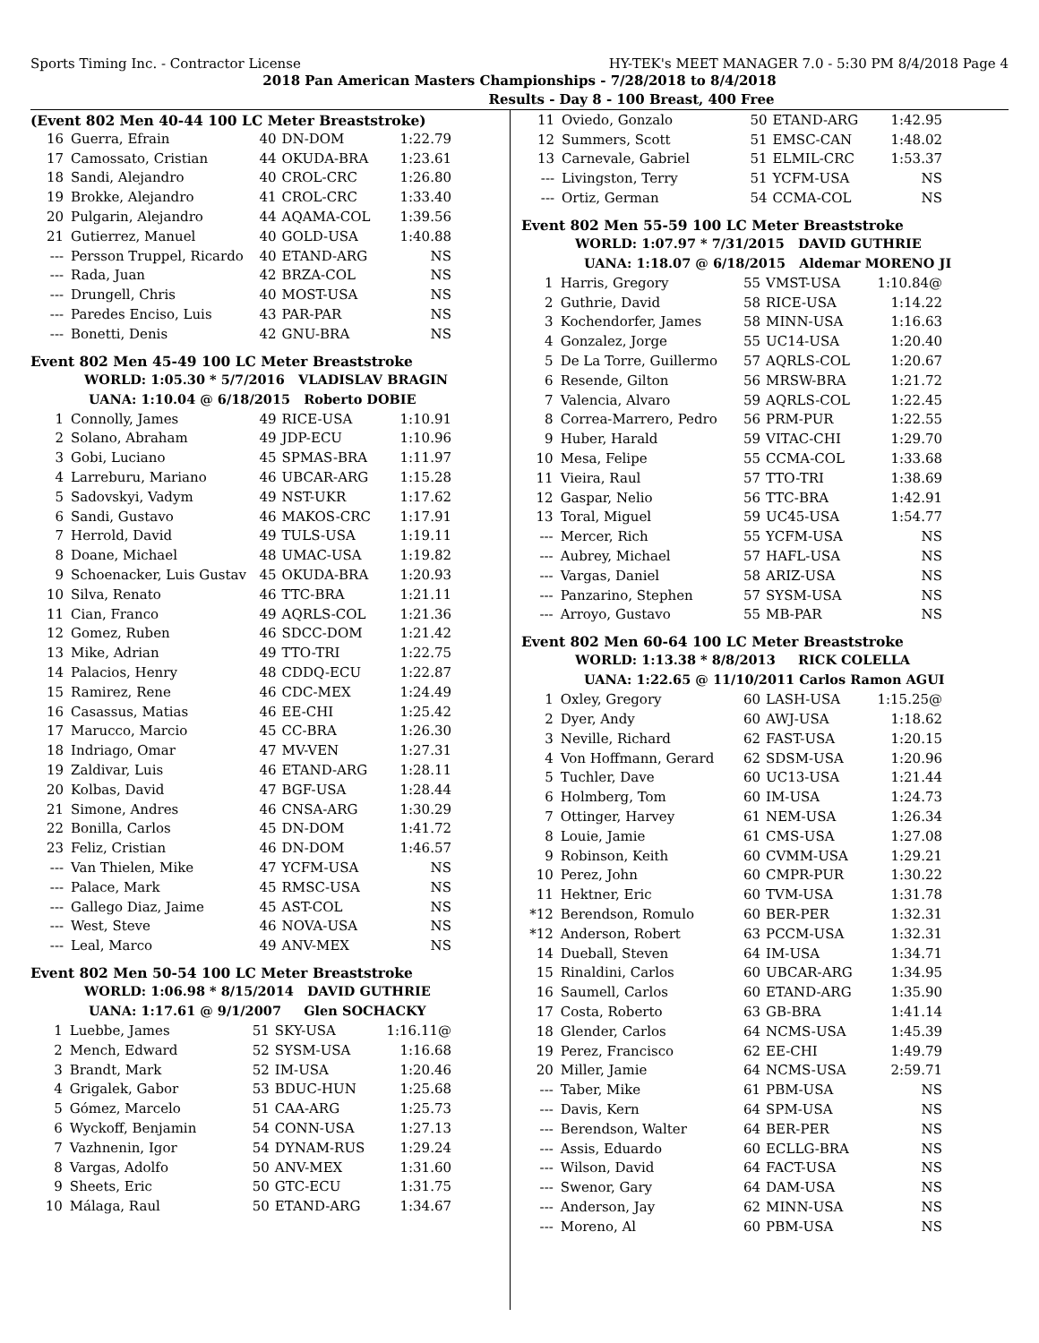Sports Timing Inc. - Contractor License HY-TEK's MEET MANAGER 7.0 - 5:30 PM 8/4/2018 Page 4
2018 Pan American Masters Championships - 7/28/2018 to 8/4/2018
Results - Day 8 - 100 Breast, 400 Free
(Event 802 Men 40-44 100 LC Meter Breaststroke)
| 16 | Guerra, Efrain | 40 | DN-DOM | 1:22.79 |
| 17 | Camossato, Cristian | 44 | OKUDA-BRA | 1:23.61 |
| 18 | Sandi, Alejandro | 40 | CROL-CRC | 1:26.80 |
| 19 | Brokke, Alejandro | 41 | CROL-CRC | 1:33.40 |
| 20 | Pulgarin, Alejandro | 44 | AQAMA-COL | 1:39.56 |
| 21 | Gutierrez, Manuel | 40 | GOLD-USA | 1:40.88 |
| --- | Persson Truppel, Ricardo | 40 | ETAND-ARG | NS |
| --- | Rada, Juan | 42 | BRZA-COL | NS |
| --- | Drungell, Chris | 40 | MOST-USA | NS |
| --- | Paredes Enciso, Luis | 43 | PAR-PAR | NS |
| --- | Bonetti, Denis | 42 | GNU-BRA | NS |
Event 802 Men 45-49 100 LC Meter Breaststroke
WORLD: 1:05.30 * 5/7/2016 VLADISLAV BRAGIN
UANA: 1:10.04 @ 6/18/2015 Roberto DOBIE
| 1 | Connolly, James | 49 | RICE-USA | 1:10.91 |
| 2 | Solano, Abraham | 49 | JDP-ECU | 1:10.96 |
| 3 | Gobi, Luciano | 45 | SPMAS-BRA | 1:11.97 |
| 4 | Larreburu, Mariano | 46 | UBCAR-ARG | 1:15.28 |
| 5 | Sadovskyi, Vadym | 49 | NST-UKR | 1:17.62 |
| 6 | Sandi, Gustavo | 46 | MAKOS-CRC | 1:17.91 |
| 7 | Herrold, David | 49 | TULS-USA | 1:19.11 |
| 8 | Doane, Michael | 48 | UMAC-USA | 1:19.82 |
| 9 | Schoenacker, Luis Gustav | 45 | OKUDA-BRA | 1:20.93 |
| 10 | Silva, Renato | 46 | TTC-BRA | 1:21.11 |
| 11 | Cian, Franco | 49 | AQRLS-COL | 1:21.36 |
| 12 | Gomez, Ruben | 46 | SDCC-DOM | 1:21.42 |
| 13 | Mike, Adrian | 49 | TTO-TRI | 1:22.75 |
| 14 | Palacios, Henry | 48 | CDDQ-ECU | 1:22.87 |
| 15 | Ramirez, Rene | 46 | CDC-MEX | 1:24.49 |
| 16 | Casassus, Matias | 46 | EE-CHI | 1:25.42 |
| 17 | Marucco, Marcio | 45 | CC-BRA | 1:26.30 |
| 18 | Indriago, Omar | 47 | MV-VEN | 1:27.31 |
| 19 | Zaldivar, Luis | 46 | ETAND-ARG | 1:28.11 |
| 20 | Kolbas, David | 47 | BGF-USA | 1:28.44 |
| 21 | Simone, Andres | 46 | CNSA-ARG | 1:30.29 |
| 22 | Bonilla, Carlos | 45 | DN-DOM | 1:41.72 |
| 23 | Feliz, Cristian | 46 | DN-DOM | 1:46.57 |
| --- | Van Thielen, Mike | 47 | YCFM-USA | NS |
| --- | Palace, Mark | 45 | RMSC-USA | NS |
| --- | Gallego Diaz, Jaime | 45 | AST-COL | NS |
| --- | West, Steve | 46 | NOVA-USA | NS |
| --- | Leal, Marco | 49 | ANV-MEX | NS |
Event 802 Men 50-54 100 LC Meter Breaststroke
WORLD: 1:06.98 * 8/15/2014 DAVID GUTHRIE
UANA: 1:17.61 @ 9/1/2007 Glen SOCHACKY
| 1 | Luebbe, James | 51 | SKY-USA | 1:16.11@ |
| 2 | Mench, Edward | 52 | SYSM-USA | 1:16.68 |
| 3 | Brandt, Mark | 52 | IM-USA | 1:20.46 |
| 4 | Grigalek, Gabor | 53 | BDUC-HUN | 1:25.68 |
| 5 | Gómez, Marcelo | 51 | CAA-ARG | 1:25.73 |
| 6 | Wyckoff, Benjamin | 54 | CONN-USA | 1:27.13 |
| 7 | Vazhnenin, Igor | 54 | DYNAM-RUS | 1:29.24 |
| 8 | Vargas, Adolfo | 50 | ANV-MEX | 1:31.60 |
| 9 | Sheets, Eric | 50 | GTC-ECU | 1:31.75 |
| 10 | Málaga, Raul | 50 | ETAND-ARG | 1:34.67 |
| 11 | Oviedo, Gonzalo | 50 | ETAND-ARG | 1:42.95 |
| 12 | Summers, Scott | 51 | EMSC-CAN | 1:48.02 |
| 13 | Carnevale, Gabriel | 51 | ELMIL-CRC | 1:53.37 |
| --- | Livingston, Terry | 51 | YCFM-USA | NS |
| --- | Ortiz, German | 54 | CCMA-COL | NS |
Event 802 Men 55-59 100 LC Meter Breaststroke
WORLD: 1:07.97 * 7/31/2015 DAVID GUTHRIE
UANA: 1:18.07 @ 6/18/2015 Aldemar MORENO JI
| 1 | Harris, Gregory | 55 | VMST-USA | 1:10.84@ |
| 2 | Guthrie, David | 58 | RICE-USA | 1:14.22 |
| 3 | Kochendorfer, James | 58 | MINN-USA | 1:16.63 |
| 4 | Gonzalez, Jorge | 55 | UC14-USA | 1:20.40 |
| 5 | De La Torre, Guillermo | 57 | AQRLS-COL | 1:20.67 |
| 6 | Resende, Gilton | 56 | MRSW-BRA | 1:21.72 |
| 7 | Valencia, Alvaro | 59 | AQRLS-COL | 1:22.45 |
| 8 | Correa-Marrero, Pedro | 56 | PRM-PUR | 1:22.55 |
| 9 | Huber, Harald | 59 | VITAC-CHI | 1:29.70 |
| 10 | Mesa, Felipe | 55 | CCMA-COL | 1:33.68 |
| 11 | Vieira, Raul | 57 | TTO-TRI | 1:38.69 |
| 12 | Gaspar, Nelio | 56 | TTC-BRA | 1:42.91 |
| 13 | Toral, Miguel | 59 | UC45-USA | 1:54.77 |
| --- | Mercer, Rich | 55 | YCFM-USA | NS |
| --- | Aubrey, Michael | 57 | HAFL-USA | NS |
| --- | Vargas, Daniel | 58 | ARIZ-USA | NS |
| --- | Panzarino, Stephen | 57 | SYSM-USA | NS |
| --- | Arroyo, Gustavo | 55 | MB-PAR | NS |
Event 802 Men 60-64 100 LC Meter Breaststroke
WORLD: 1:13.38 * 8/8/2013 RICK COLELLA
UANA: 1:22.65 @ 11/10/2011 Carlos Ramon AGUI
| 1 | Oxley, Gregory | 60 | LASH-USA | 1:15.25@ |
| 2 | Dyer, Andy | 60 | AWJ-USA | 1:18.62 |
| 3 | Neville, Richard | 62 | FAST-USA | 1:20.15 |
| 4 | Von Hoffmann, Gerard | 62 | SDSM-USA | 1:20.96 |
| 5 | Tuchler, Dave | 60 | UC13-USA | 1:21.44 |
| 6 | Holmberg, Tom | 60 | IM-USA | 1:24.73 |
| 7 | Ottinger, Harvey | 61 | NEM-USA | 1:26.34 |
| 8 | Louie, Jamie | 61 | CMS-USA | 1:27.08 |
| 9 | Robinson, Keith | 60 | CVMM-USA | 1:29.21 |
| 10 | Perez, John | 60 | CMPR-PUR | 1:30.22 |
| 11 | Hektner, Eric | 60 | TVM-USA | 1:31.78 |
| *12 | Berendson, Romulo | 60 | BER-PER | 1:32.31 |
| *12 | Anderson, Robert | 63 | PCCM-USA | 1:32.31 |
| 14 | Dueball, Steven | 64 | IM-USA | 1:34.71 |
| 15 | Rinaldini, Carlos | 60 | UBCAR-ARG | 1:34.95 |
| 16 | Saumell, Carlos | 60 | ETAND-ARG | 1:35.90 |
| 17 | Costa, Roberto | 63 | GB-BRA | 1:41.14 |
| 18 | Glender, Carlos | 64 | NCMS-USA | 1:45.39 |
| 19 | Perez, Francisco | 62 | EE-CHI | 1:49.79 |
| 20 | Miller, Jamie | 64 | NCMS-USA | 2:59.71 |
| --- | Taber, Mike | 61 | PBM-USA | NS |
| --- | Davis, Kern | 64 | SPM-USA | NS |
| --- | Berendson, Walter | 64 | BER-PER | NS |
| --- | Assis, Eduardo | 60 | ECLLG-BRA | NS |
| --- | Wilson, David | 64 | FACT-USA | NS |
| --- | Swenor, Gary | 64 | DAM-USA | NS |
| --- | Anderson, Jay | 62 | MINN-USA | NS |
| --- | Moreno, Al | 60 | PBM-USA | NS |